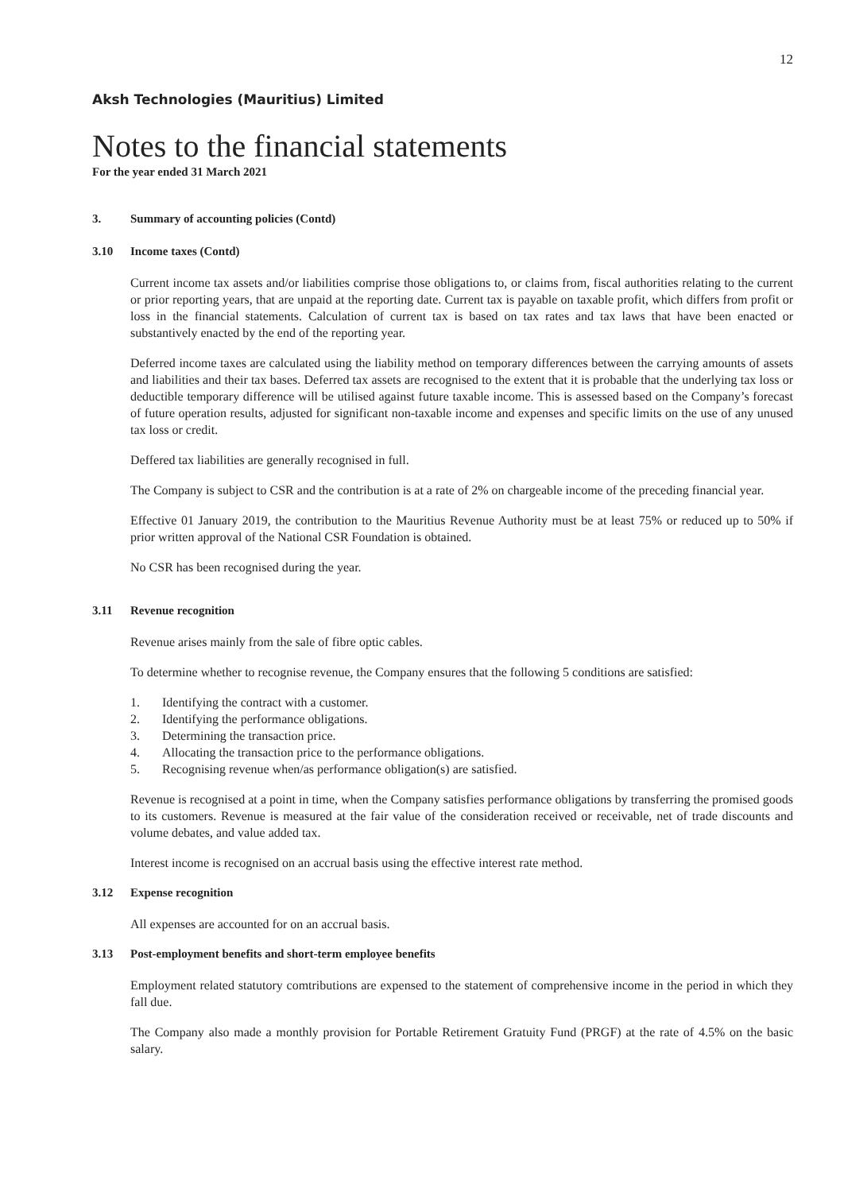12
Aksh Technologies (Mauritius) Limited
Notes to the financial statements
For the year ended 31 March 2021
3. Summary of accounting policies (Contd)
3.10 Income taxes (Contd)
Current income tax assets and/or liabilities comprise those obligations to, or claims from, fiscal authorities relating to the current or prior reporting years, that are unpaid at the reporting date. Current tax is payable on taxable profit, which differs from profit or loss in the financial statements. Calculation of current tax is based on tax rates and tax laws that have been enacted or substantively enacted by the end of the reporting year.
Deferred income taxes are calculated using the liability method on temporary differences between the carrying amounts of assets and liabilities and their tax bases. Deferred tax assets are recognised to the extent that it is probable that the underlying tax loss or deductible temporary difference will be utilised against future taxable income. This is assessed based on the Company’s forecast of future operation results, adjusted for significant non-taxable income and expenses and specific limits on the use of any unused tax loss or credit.
Deffered tax liabilities are generally recognised in full.
The Company is subject to CSR and the contribution is at a rate of 2% on chargeable income of the preceding financial year.
Effective 01 January 2019, the contribution to the Mauritius Revenue Authority must be at least 75% or reduced up to 50% if prior written approval of the National CSR Foundation is obtained.
No CSR has been recognised during the year.
3.11 Revenue recognition
Revenue arises mainly from the sale of fibre optic cables.
To determine whether to recognise revenue, the Company ensures that the following 5 conditions are satisfied:
1. Identifying the contract with a customer.
2. Identifying the performance obligations.
3. Determining the transaction price.
4. Allocating the transaction price to the performance obligations.
5. Recognising revenue when/as performance obligation(s) are satisfied.
Revenue is recognised at a point in time, when the Company satisfies performance obligations by transferring the promised goods to its customers. Revenue is measured at the fair value of the consideration received or receivable, net of trade discounts and volume debates, and value added tax.
Interest income is recognised on an accrual basis using the effective interest rate method.
3.12 Expense recognition
All expenses are accounted for on an accrual basis.
3.13 Post-employment benefits and short-term employee benefits
Employment related statutory comtributions are expensed to the statement of comprehensive income in the period in which they fall due.
The Company also made a monthly provision for Portable Retirement Gratuity Fund (PRGF) at the rate of 4.5% on the basic salary.